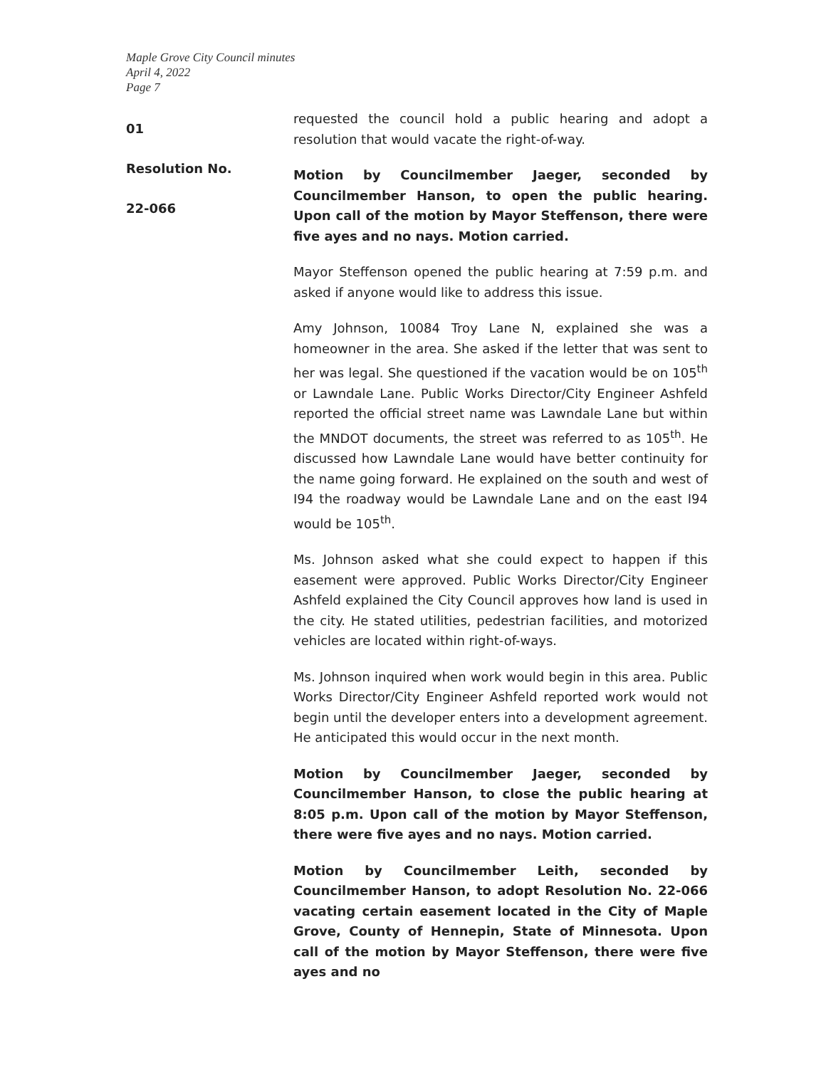Maple Grove City Council minutes
April 4, 2022
Page 7
01
Resolution No.
22-066
requested the council hold a public hearing and adopt a resolution that would vacate the right-of-way.
Motion by Councilmember Jaeger, seconded by Councilmember Hanson, to open the public hearing. Upon call of the motion by Mayor Steffenson, there were five ayes and no nays. Motion carried.
Mayor Steffenson opened the public hearing at 7:59 p.m. and asked if anyone would like to address this issue.
Amy Johnson, 10084 Troy Lane N, explained she was a homeowner in the area. She asked if the letter that was sent to her was legal. She questioned if the vacation would be on 105<sup>th</sup> or Lawndale Lane. Public Works Director/City Engineer Ashfeld reported the official street name was Lawndale Lane but within the MNDOT documents, the street was referred to as 105<sup>th</sup>. He discussed how Lawndale Lane would have better continuity for the name going forward. He explained on the south and west of I94 the roadway would be Lawndale Lane and on the east I94 would be 105<sup>th</sup>.
Ms. Johnson asked what she could expect to happen if this easement were approved. Public Works Director/City Engineer Ashfeld explained the City Council approves how land is used in the city. He stated utilities, pedestrian facilities, and motorized vehicles are located within right-of-ways.
Ms. Johnson inquired when work would begin in this area. Public Works Director/City Engineer Ashfeld reported work would not begin until the developer enters into a development agreement. He anticipated this would occur in the next month.
Motion by Councilmember Jaeger, seconded by Councilmember Hanson, to close the public hearing at 8:05 p.m. Upon call of the motion by Mayor Steffenson, there were five ayes and no nays. Motion carried.
Motion by Councilmember Leith, seconded by Councilmember Hanson, to adopt Resolution No. 22-066 vacating certain easement located in the City of Maple Grove, County of Hennepin, State of Minnesota. Upon call of the motion by Mayor Steffenson, there were five ayes and no